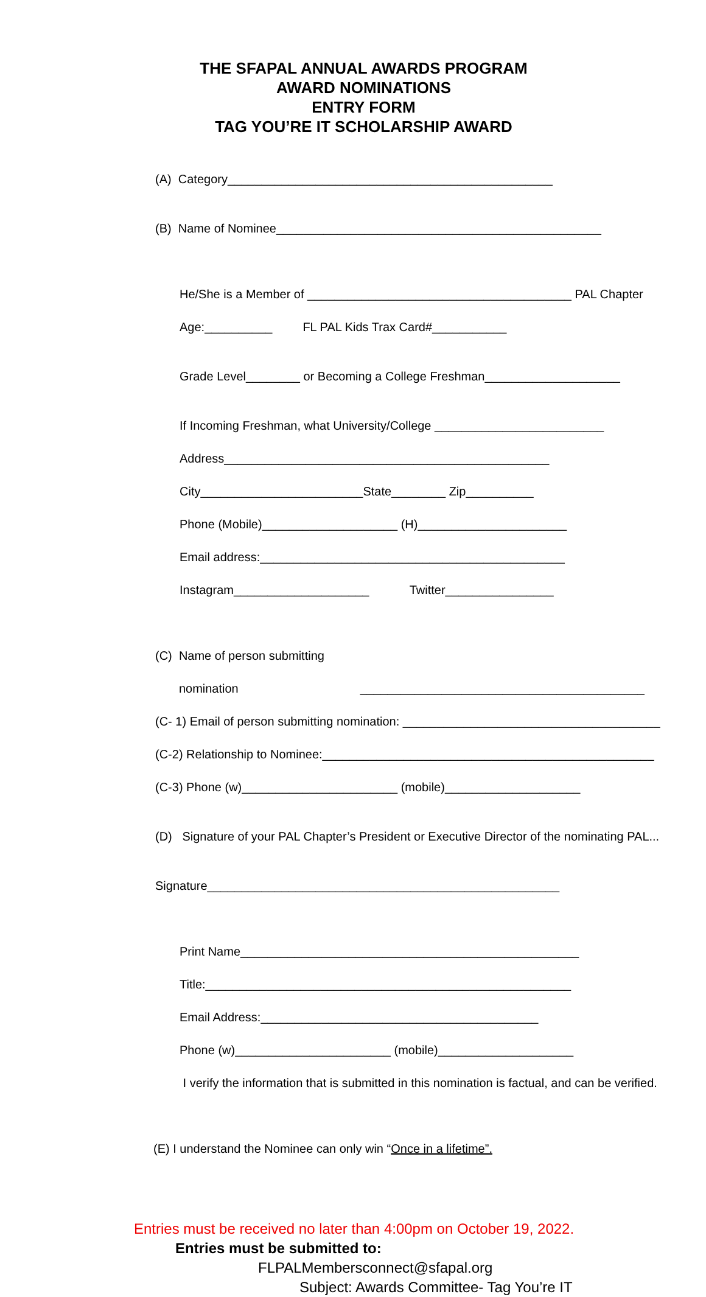THE SFAPAL ANNUAL AWARDS PROGRAM
AWARD NOMINATIONS
ENTRY FORM
TAG YOU’RE IT SCHOLARSHIP AWARD
(A) Category________________________________________________
(B) Name of Nominee________________________________________________
He/She is a Member of _______________________________________ PAL Chapter
Age:__________ FL PAL Kids Trax Card#___________
Grade Level________ or Becoming a College Freshman____________________
If Incoming Freshman, what University/College _________________________
Address________________________________________________
City________________________State________ Zip__________
Phone (Mobile)____________________ (H)______________________
Email address:_____________________________________________
Instagram____________________ Twitter________________
(C) Name of person submitting
nomination __________________________________________
(C- 1) Email of person submitting nomination: ______________________________________
(C-2) Relationship to Nominee:_________________________________________________
(C-3) Phone (w)_______________________ (mobile)____________________
(D) Signature of your PAL Chapter’s President or Executive Director of the nominating PAL...
Signature____________________________________________________
Print Name__________________________________________________
Title:______________________________________________________
Email Address:_________________________________________
Phone (w)_______________________ (mobile)____________________
I verify the information that is submitted in this nomination is factual, and can be verified.
(E) I understand the Nominee can only win “Once in a lifetime”.
Entries must be received no later than 4:00pm on October 19, 2022.
Entries must be submitted to:
FLPALMembersconnect@sfapal.org
Subject: Awards Committee- Tag You’re IT